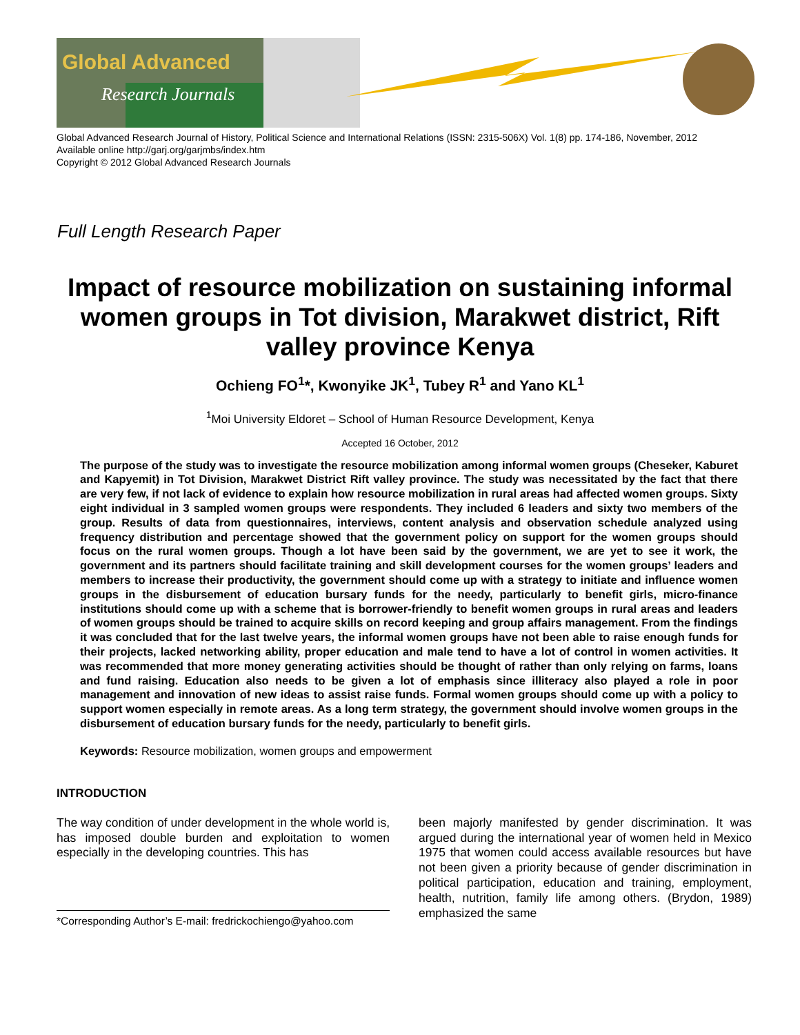Global Advanced
Research Journals
Global Advanced Research Journal of History, Political Science and International Relations (ISSN: 2315-506X) Vol. 1(8) pp. 174-186, November, 2012
Available online http://garj.org/garjmbs/index.htm
Copyright © 2012 Global Advanced Research Journals
Full Length Research Paper
Impact of resource mobilization on sustaining informal women groups in Tot division, Marakwet district, Rift valley province Kenya
Ochieng FO<sup>1</sup>*, Kwonyike JK<sup>1</sup>, Tubey R<sup>1</sup> and Yano KL<sup>1</sup>
<sup>1</sup> Moi University Eldoret – School of Human Resource Development, Kenya
Accepted 16 October, 2012
The purpose of the study was to investigate the resource mobilization among informal women groups (Cheseker, Kaburet and Kapyemit) in Tot Division, Marakwet District Rift valley province. The study was necessitated by the fact that there are very few, if not lack of evidence to explain how resource mobilization in rural areas had affected women groups. Sixty eight individual in 3 sampled women groups were respondents. They included 6 leaders and sixty two members of the group. Results of data from questionnaires, interviews, content analysis and observation schedule analyzed using frequency distribution and percentage showed that the government policy on support for the women groups should focus on the rural women groups. Though a lot have been said by the government, we are yet to see it work, the government and its partners should facilitate training and skill development courses for the women groups’ leaders and members to increase their productivity, the government should come up with a strategy to initiate and influence women groups in the disbursement of education bursary funds for the needy, particularly to benefit girls, micro-finance institutions should come up with a scheme that is borrower-friendly to benefit women groups in rural areas and leaders of women groups should be trained to acquire skills on record keeping and group affairs management. From the findings it was concluded that for the last twelve years, the informal women groups have not been able to raise enough funds for their projects, lacked networking ability, proper education and male tend to have a lot of control in women activities. It was recommended that more money generating activities should be thought of rather than only relying on farms, loans and fund raising. Education also needs to be given a lot of emphasis since illiteracy also played a role in poor management and innovation of new ideas to assist raise funds. Formal women groups should come up with a policy to support women especially in remote areas. As a long term strategy, the government should involve women groups in the disbursement of education bursary funds for the needy, particularly to benefit girls.
Keywords: Resource mobilization, women groups and empowerment
INTRODUCTION
The way condition of under development in the whole world is, has imposed double burden and exploitation to women especially in the developing countries. This has
*Corresponding Author’s E-mail: fredrickochiengo@yahoo.com
been majorly manifested by gender discrimination. It was argued during the international year of women held in Mexico 1975 that women could access available resources but have not been given a priority because of gender discrimination in political participation, education and training, employment, health, nutrition, family life among others. (Brydon, 1989) emphasized the same